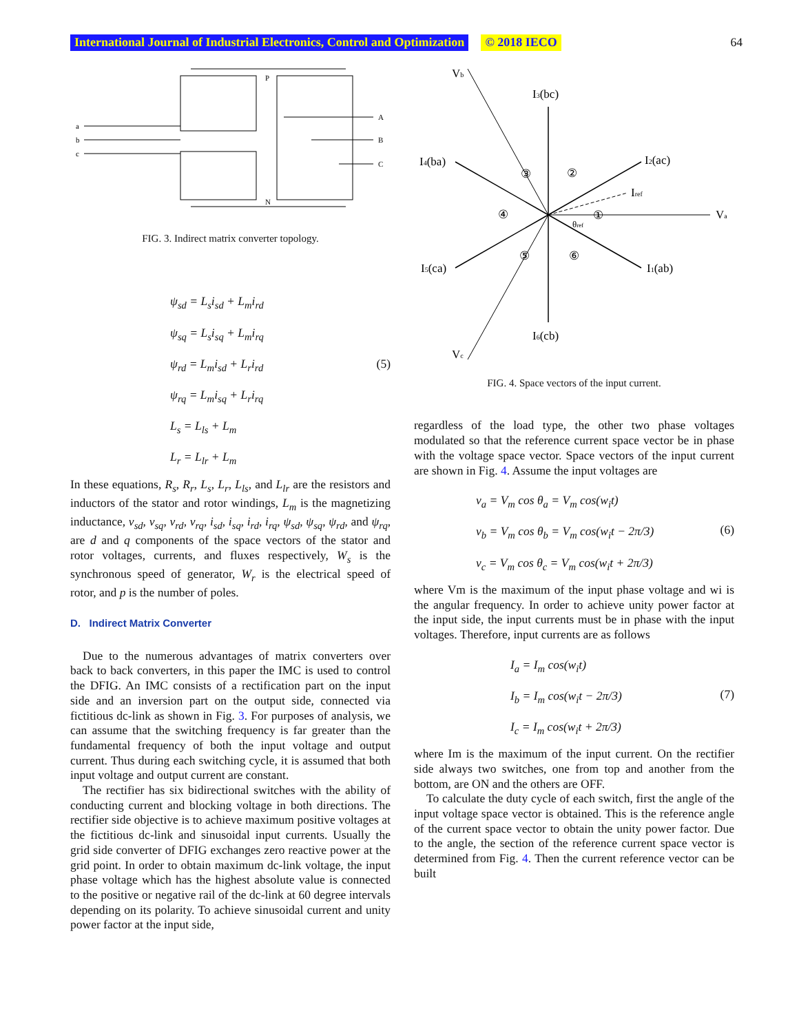International Journal of Industrial Electronics, Control and Optimization © 2018 IECO 64
a
b
c
P
N
A
B
C
FIG. 3. Indirect matrix converter topology.
ψ<sub>sd</sub> = L<sub>s</sub>i<sub>sd</sub> + L<sub>m</sub>i<sub>rd</sub>
ψ<sub>sq</sub> = L<sub>s</sub>i<sub>sq</sub> + L<sub>m</sub>i<sub>rq</sub>
ψ<sub>rd</sub> = L<sub>m</sub>i<sub>sd</sub> + L<sub>r</sub>i<sub>rd</sub>
ψ<sub>rq</sub> = L<sub>m</sub>i<sub>sq</sub> + L<sub>r</sub>i<sub>rq</sub>
L<sub>s</sub> = L<sub>ls</sub> + L<sub>m</sub>
L<sub>r</sub> = L<sub>lr</sub> + L<sub>m</sub>
(5)
In these equations, R<sub>s</sub>, R<sub>r</sub>, L<sub>s</sub>, L<sub>r</sub>, L<sub>ls</sub>, and L<sub>lr</sub> are the resistors and inductors of the stator and rotor windings, L<sub>m</sub> is the magnetizing inductance, v<sub>sd</sub>, v<sub>sq</sub>, v<sub>rd</sub>, v<sub>rq</sub>, i<sub>sd</sub>, i<sub>sq</sub>, i<sub>rd</sub>, i<sub>rq</sub>, ψ<sub>sd</sub>, ψ<sub>sq</sub>, ψ<sub>rd</sub>, and ψ<sub>rq</sub>, are d and q components of the space vectors of the stator and rotor voltages, currents, and fluxes respectively, W<sub>s</sub> is the synchronous speed of generator, W<sub>r</sub> is the electrical speed of rotor, and p is the number of poles.
D. Indirect Matrix Converter
Due to the numerous advantages of matrix converters over back to back converters, in this paper the IMC is used to control the DFIG. An IMC consists of a rectification part on the input side and an inversion part on the output side, connected via fictitious dc-link as shown in Fig. 3. For purposes of analysis, we can assume that the switching frequency is far greater than the fundamental frequency of both the input voltage and output current. Thus during each switching cycle, it is assumed that both input voltage and output current are constant.
The rectifier has six bidirectional switches with the ability of conducting current and blocking voltage in both directions. The rectifier side objective is to achieve maximum positive voltages at the fictitious dc-link and sinusoidal input currents. Usually the grid side converter of DFIG exchanges zero reactive power at the grid point. In order to obtain maximum dc-link voltage, the input phase voltage which has the highest absolute value is connected to the positive or negative rail of the dc-link at 60 degree intervals depending on its polarity. To achieve sinusoidal current and unity power factor at the input side,
Vb
I3(bc)
I4(ba)
I2(ac)
Iref
Va
I5(ca)
I1(ab)
I6(cb)
Vc
θref
③
②
④
①
⑤
⑥
FIG. 4. Space vectors of the input current.
regardless of the load type, the other two phase voltages modulated so that the reference current space vector be in phase with the voltage space vector. Space vectors of the input current are shown in Fig. 4. Assume the input voltages are
v<sub>a</sub> = V<sub>m</sub> cos θ<sub>a</sub> = V<sub>m</sub> cos(w<sub>i</sub>t)
v<sub>b</sub> = V<sub>m</sub> cos θ<sub>b</sub> = V<sub>m</sub> cos(w<sub>i</sub>t − 2π/3)
v<sub>c</sub> = V<sub>m</sub> cos θ<sub>c</sub> = V<sub>m</sub> cos(w<sub>i</sub>t + 2π/3)
(6)
where Vm is the maximum of the input phase voltage and wi is the angular frequency. In order to achieve unity power factor at the input side, the input currents must be in phase with the input voltages. Therefore, input currents are as follows
I<sub>a</sub> = I<sub>m</sub> cos(w<sub>i</sub>t)
I<sub>b</sub> = I<sub>m</sub> cos(w<sub>i</sub>t − 2π/3)
I<sub>c</sub> = I<sub>m</sub> cos(w<sub>i</sub>t + 2π/3)
(7)
where Im is the maximum of the input current. On the rectifier side always two switches, one from top and another from the bottom, are ON and the others are OFF.
To calculate the duty cycle of each switch, first the angle of the input voltage space vector is obtained. This is the reference angle of the current space vector to obtain the unity power factor. Due to the angle, the section of the reference current space vector is determined from Fig. 4. Then the current reference vector can be built